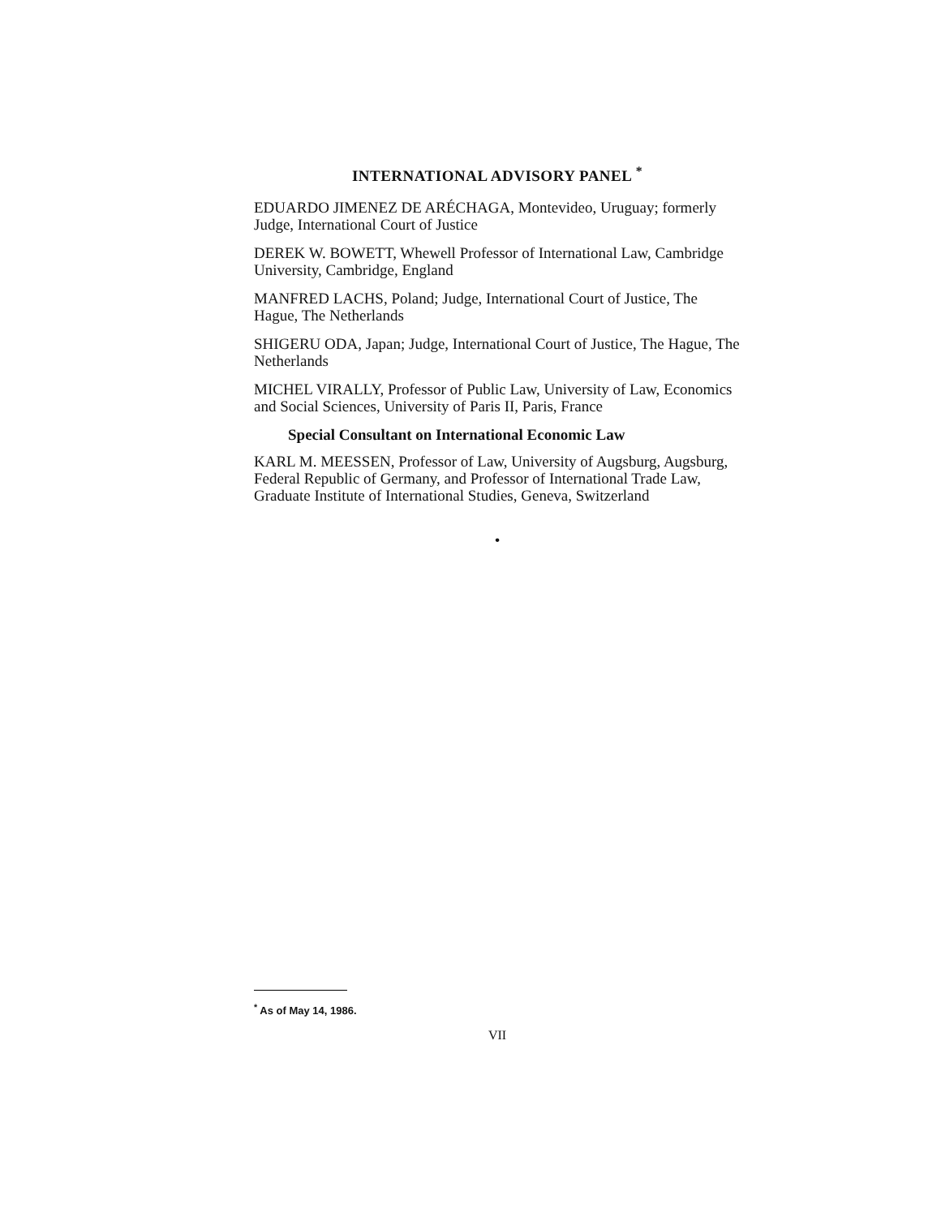INTERNATIONAL ADVISORY PANEL <sup>*</sup>
EDUARDO JIMENEZ DE ARÉCHAGA, Montevideo, Uruguay; formerly Judge, International Court of Justice
DEREK W. BOWETT, Whewell Professor of International Law, Cambridge University, Cambridge, England
MANFRED LACHS, Poland; Judge, International Court of Justice, The Hague, The Netherlands
SHIGERU ODA, Japan; Judge, International Court of Justice, The Hague, The Netherlands
MICHEL VIRALLY, Professor of Public Law, University of Law, Economics and Social Sciences, University of Paris II, Paris, France
Special Consultant on International Economic Law
KARL M. MEESSEN, Professor of Law, University of Augsburg, Augsburg, Federal Republic of Germany, and Professor of International Trade Law, Graduate Institute of International Studies, Geneva, Switzerland
•
<sup>*</sup> As of May 14, 1986.
VII